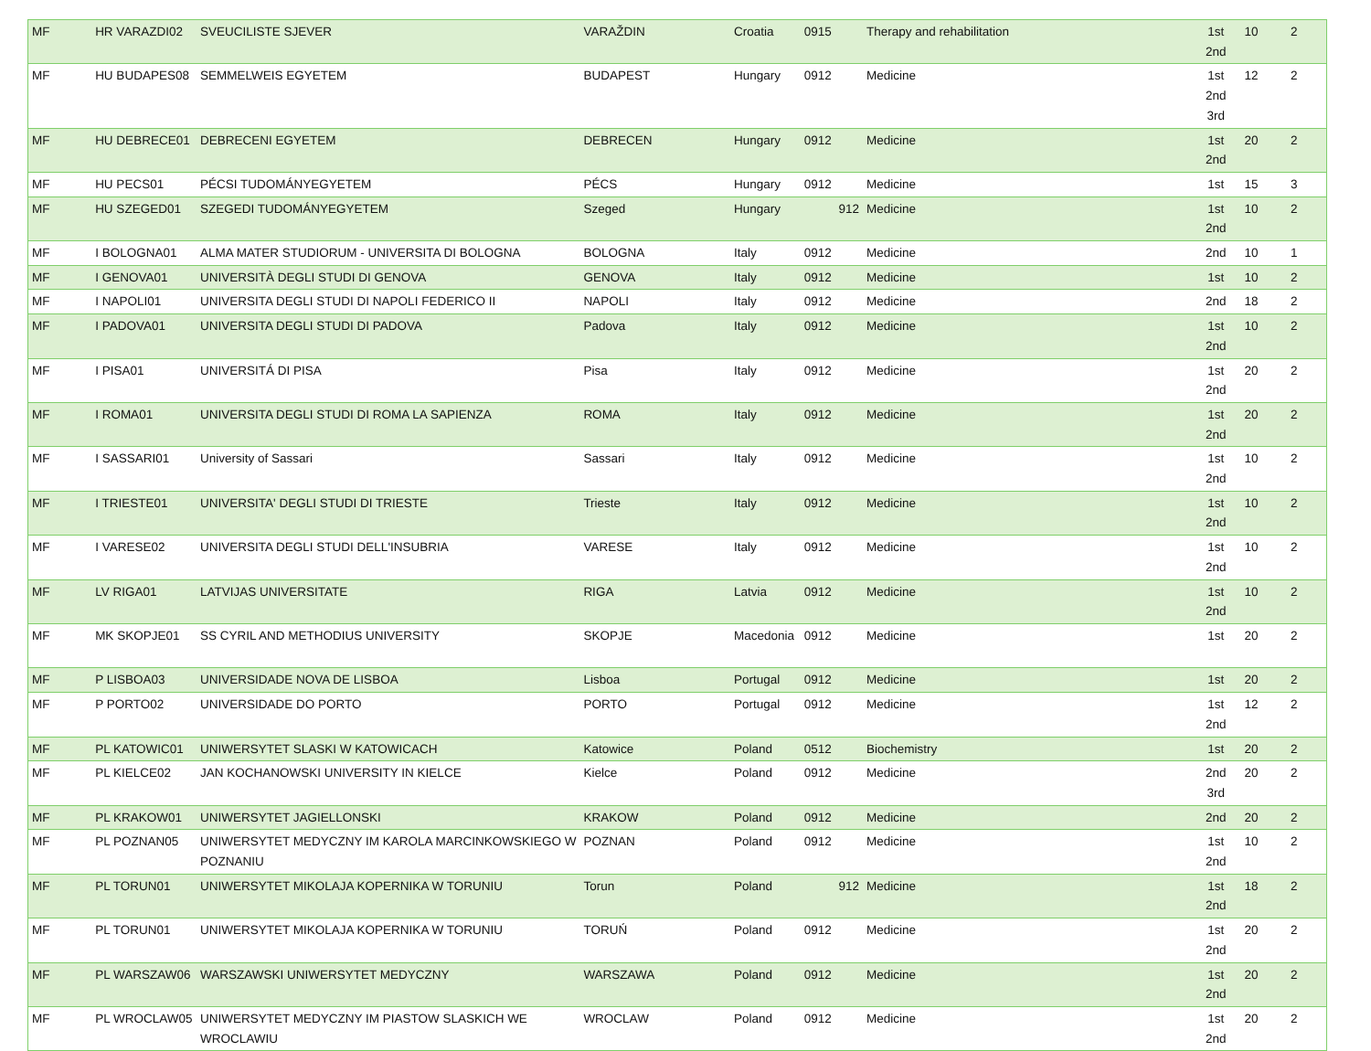| MF | HR VARAZDI02 | SVEUCILISTE SJEVER | VARAŽDIN | Croatia | 0915 | Therapy and rehabilitation | 1st 2nd | 10 | 2 |
| MF | HU BUDAPES08 | SEMMELWEIS EGYETEM | BUDAPEST | Hungary | 0912 | Medicine | 1st 2nd 3rd | 12 | 2 |
| MF | HU DEBRECE01 | DEBRECENI EGYETEM | DEBRECEN | Hungary | 0912 | Medicine | 1st 2nd | 20 | 2 |
| MF | HU PECS01 | PÉCSI TUDOMÁNYEGYETEM | PÉCS | Hungary | 0912 | Medicine | 1st | 15 | 3 |
| MF | HU SZEGED01 | SZEGEDI TUDOMÁNYEGYETEM | Szeged | Hungary | 912 | Medicine | 1st 2nd | 10 | 2 |
| MF | I BOLOGNA01 | ALMA MATER STUDIORUM - UNIVERSITA DI BOLOGNA | BOLOGNA | Italy | 0912 | Medicine | 2nd | 10 | 1 |
| MF | I GENOVA01 | UNIVERSITÀ DEGLI STUDI DI GENOVA | GENOVA | Italy | 0912 | Medicine | 1st | 10 | 2 |
| MF | I NAPOLI01 | UNIVERSITA DEGLI STUDI DI NAPOLI FEDERICO II | NAPOLI | Italy | 0912 | Medicine | 2nd | 18 | 2 |
| MF | I PADOVA01 | UNIVERSITA DEGLI STUDI DI PADOVA | Padova | Italy | 0912 | Medicine | 1st 2nd | 10 | 2 |
| MF | I PISA01 | UNIVERSITÁ DI PISA | Pisa | Italy | 0912 | Medicine | 1st 2nd | 20 | 2 |
| MF | I ROMA01 | UNIVERSITA DEGLI STUDI DI ROMA LA SAPIENZA | ROMA | Italy | 0912 | Medicine | 1st 2nd | 20 | 2 |
| MF | I SASSARI01 | University of Sassari | Sassari | Italy | 0912 | Medicine | 1st 2nd | 10 | 2 |
| MF | I TRIESTE01 | UNIVERSITA' DEGLI STUDI DI TRIESTE | Trieste | Italy | 0912 | Medicine | 1st 2nd | 10 | 2 |
| MF | I VARESE02 | UNIVERSITA DEGLI STUDI DELL'INSUBRIA | VARESE | Italy | 0912 | Medicine | 1st 2nd | 10 | 2 |
| MF | LV RIGA01 | LATVIJAS UNIVERSITATE | RIGA | Latvia | 0912 | Medicine | 1st 2nd | 10 | 2 |
| MF | MK SKOPJE01 | SS CYRIL AND METHODIUS UNIVERSITY | SKOPJE | Macedonia | 0912 | Medicine | 1st | 20 | 2 |
| MF | P LISBOA03 | UNIVERSIDADE NOVA DE LISBOA | Lisboa | Portugal | 0912 | Medicine | 1st | 20 | 2 |
| MF | P PORTO02 | UNIVERSIDADE DO PORTO | PORTO | Portugal | 0912 | Medicine | 1st 2nd | 12 | 2 |
| MF | PL KATOWIC01 | UNIWERSYTET SLASKI W KATOWICACH | Katowice | Poland | 0512 | Biochemistry | 1st | 20 | 2 |
| MF | PL KIELCE02 | JAN KOCHANOWSKI UNIVERSITY IN KIELCE | Kielce | Poland | 0912 | Medicine | 2nd 3rd | 20 | 2 |
| MF | PL KRAKOW01 | UNIWERSYTET JAGIELLONSKI | KRAKOW | Poland | 0912 | Medicine | 2nd | 20 | 2 |
| MF | PL POZNAN05 | UNIWERSYTET MEDYCZNY IM KAROLA MARCINKOWSKIEGO W POZNANIU | POZNAN | Poland | 0912 | Medicine | 1st 2nd | 10 | 2 |
| MF | PL TORUN01 | UNIWERSYTET MIKOLAJA KOPERNIKA W TORUNIU | Torun | Poland | 912 | Medicine | 1st 2nd | 18 | 2 |
| MF | PL TORUN01 | UNIWERSYTET MIKOLAJA KOPERNIKA W TORUNIU | TORUŃ | Poland | 0912 | Medicine | 1st 2nd | 20 | 2 |
| MF | PL WARSZAW06 | WARSZAWSKI UNIWERSYTET MEDYCZNY | WARSZAWA | Poland | 0912 | Medicine | 1st 2nd | 20 | 2 |
| MF | PL WROCLAW05 | UNIWERSYTET MEDYCZNY IM PIASTOW SLASKICH WE WROCLAWIU | WROCLAW | Poland | 0912 | Medicine | 1st 2nd | 20 | 2 |